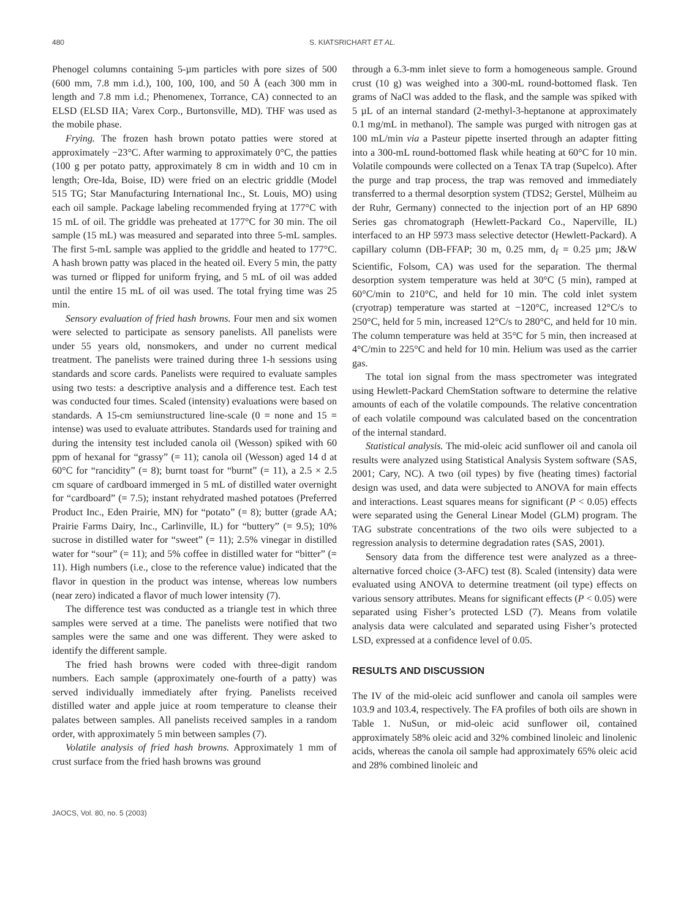480 S. KIATSRICHART ET AL.
Phenogel columns containing 5-µm particles with pore sizes of 500 (600 mm, 7.8 mm i.d.), 100, 100, 100, and 50 Å (each 300 mm in length and 7.8 mm i.d.; Phenomenex, Torrance, CA) connected to an ELSD (ELSD IIA; Varex Corp., Burtonsville, MD). THF was used as the mobile phase.
Frying. The frozen hash brown potato patties were stored at approximately −23°C. After warming to approximately 0°C, the patties (100 g per potato patty, approximately 8 cm in width and 10 cm in length; Ore-Ida, Boise, ID) were fried on an electric griddle (Model 515 TG; Star Manufacturing International Inc., St. Louis, MO) using each oil sample. Package labeling recommended frying at 177°C with 15 mL of oil. The griddle was preheated at 177°C for 30 min. The oil sample (15 mL) was measured and separated into three 5-mL samples. The first 5-mL sample was applied to the griddle and heated to 177°C. A hash brown patty was placed in the heated oil. Every 5 min, the patty was turned or flipped for uniform frying, and 5 mL of oil was added until the entire 15 mL of oil was used. The total frying time was 25 min.
Sensory evaluation of fried hash browns. Four men and six women were selected to participate as sensory panelists. All panelists were under 55 years old, nonsmokers, and under no current medical treatment. The panelists were trained during three 1-h sessions using standards and score cards. Panelists were required to evaluate samples using two tests: a descriptive analysis and a difference test. Each test was conducted four times. Scaled (intensity) evaluations were based on standards. A 15-cm semiunstructured line-scale (0 = none and 15 = intense) was used to evaluate attributes. Standards used for training and during the intensity test included canola oil (Wesson) spiked with 60 ppm of hexanal for “grassy” (= 11); canola oil (Wesson) aged 14 d at 60°C for “rancidity” (= 8); burnt toast for “burnt” (= 11), a 2.5 × 2.5 cm square of cardboard immerged in 5 mL of distilled water overnight for “cardboard” (= 7.5); instant rehydrated mashed potatoes (Preferred Product Inc., Eden Prairie, MN) for “potato” (= 8); butter (grade AA; Prairie Farms Dairy, Inc., Carlinville, IL) for “buttery” (= 9.5); 10% sucrose in distilled water for “sweet” (= 11); 2.5% vinegar in distilled water for “sour” (= 11); and 5% coffee in distilled water for “bitter” (= 11). High numbers (i.e., close to the reference value) indicated that the flavor in question in the product was intense, whereas low numbers (near zero) indicated a flavor of much lower intensity (7).
The difference test was conducted as a triangle test in which three samples were served at a time. The panelists were notified that two samples were the same and one was different. They were asked to identify the different sample.
The fried hash browns were coded with three-digit random numbers. Each sample (approximately one-fourth of a patty) was served individually immediately after frying. Panelists received distilled water and apple juice at room temperature to cleanse their palates between samples. All panelists received samples in a random order, with approximately 5 min between samples (7).
Volatile analysis of fried hash browns. Approximately 1 mm of crust surface from the fried hash browns was ground
through a 6.3-mm inlet sieve to form a homogeneous sample. Ground crust (10 g) was weighed into a 300-mL round-bottomed flask. Ten grams of NaCl was added to the flask, and the sample was spiked with 5 µL of an internal standard (2-methyl-3-heptanone at approximately 0.1 mg/mL in methanol). The sample was purged with nitrogen gas at 100 mL/min via a Pasteur pipette inserted through an adapter fitting into a 300-mL round-bottomed flask while heating at 60°C for 10 min. Volatile compounds were collected on a Tenax TA trap (Supelco). After the purge and trap process, the trap was removed and immediately transferred to a thermal desorption system (TDS2; Gerstel, Mülheim au der Ruhr, Germany) connected to the injection port of an HP 6890 Series gas chromatograph (Hewlett-Packard Co., Naperville, IL) interfaced to an HP 5973 mass selective detector (Hewlett-Packard). A capillary column (DB-FFAP; 30 m, 0.25 mm, d<sub>f</sub> = 0.25 µm; J&W Scientific, Folsom, CA) was used for the separation. The thermal desorption system temperature was held at 30°C (5 min), ramped at 60°C/min to 210°C, and held for 10 min. The cold inlet system (cryotrap) temperature was started at −120°C, increased 12°C/s to 250°C, held for 5 min, increased 12°C/s to 280°C, and held for 10 min. The column temperature was held at 35°C for 5 min, then increased at 4°C/min to 225°C and held for 10 min. Helium was used as the carrier gas.
The total ion signal from the mass spectrometer was integrated using Hewlett-Packard ChemStation software to determine the relative amounts of each of the volatile compounds. The relative concentration of each volatile compound was calculated based on the concentration of the internal standard.
Statistical analysis. The mid-oleic acid sunflower oil and canola oil results were analyzed using Statistical Analysis System software (SAS, 2001; Cary, NC). A two (oil types) by five (heating times) factorial design was used, and data were subjected to ANOVA for main effects and interactions. Least squares means for significant (P < 0.05) effects were separated using the General Linear Model (GLM) program. The TAG substrate concentrations of the two oils were subjected to a regression analysis to determine degradation rates (SAS, 2001).
Sensory data from the difference test were analyzed as a three-alternative forced choice (3-AFC) test (8). Scaled (intensity) data were evaluated using ANOVA to determine treatment (oil type) effects on various sensory attributes. Means for significant effects (P < 0.05) were separated using Fisher’s protected LSD (7). Means from volatile analysis data were calculated and separated using Fisher’s protected LSD, expressed at a confidence level of 0.05.
RESULTS AND DISCUSSION
The IV of the mid-oleic acid sunflower and canola oil samples were 103.9 and 103.4, respectively. The FA profiles of both oils are shown in Table 1. NuSun, or mid-oleic acid sunflower oil, contained approximately 58% oleic acid and 32% combined linoleic and linolenic acids, whereas the canola oil sample had approximately 65% oleic acid and 28% combined linoleic and
JAOCS, Vol. 80, no. 5 (2003)